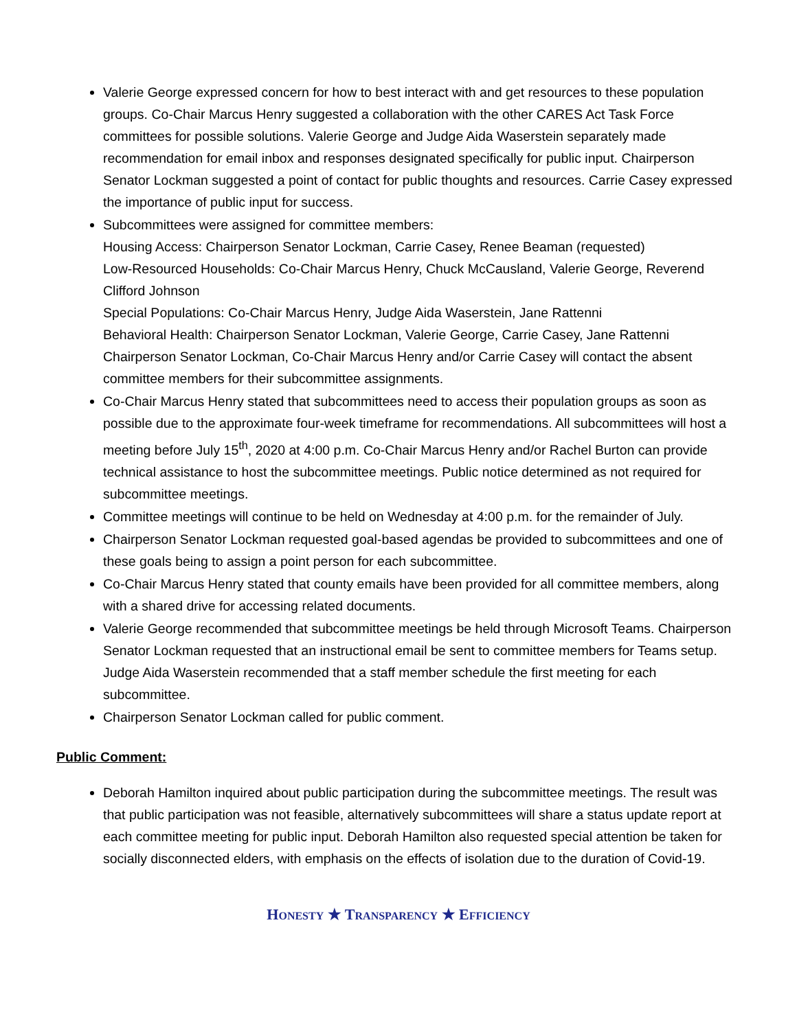Valerie George expressed concern for how to best interact with and get resources to these population groups. Co-Chair Marcus Henry suggested a collaboration with the other CARES Act Task Force committees for possible solutions. Valerie George and Judge Aida Waserstein separately made recommendation for email inbox and responses designated specifically for public input. Chairperson Senator Lockman suggested a point of contact for public thoughts and resources. Carrie Casey expressed the importance of public input for success.
Subcommittees were assigned for committee members:
Housing Access: Chairperson Senator Lockman, Carrie Casey, Renee Beaman (requested)
Low-Resourced Households: Co-Chair Marcus Henry, Chuck McCausland, Valerie George, Reverend Clifford Johnson
Special Populations: Co-Chair Marcus Henry, Judge Aida Waserstein, Jane Rattenni
Behavioral Health: Chairperson Senator Lockman, Valerie George, Carrie Casey, Jane Rattenni
Chairperson Senator Lockman, Co-Chair Marcus Henry and/or Carrie Casey will contact the absent committee members for their subcommittee assignments.
Co-Chair Marcus Henry stated that subcommittees need to access their population groups as soon as possible due to the approximate four-week timeframe for recommendations. All subcommittees will host a meeting before July 15<sup>th</sup>, 2020 at 4:00 p.m. Co-Chair Marcus Henry and/or Rachel Burton can provide technical assistance to host the subcommittee meetings. Public notice determined as not required for subcommittee meetings.
Committee meetings will continue to be held on Wednesday at 4:00 p.m. for the remainder of July.
Chairperson Senator Lockman requested goal-based agendas be provided to subcommittees and one of these goals being to assign a point person for each subcommittee.
Co-Chair Marcus Henry stated that county emails have been provided for all committee members, along with a shared drive for accessing related documents.
Valerie George recommended that subcommittee meetings be held through Microsoft Teams. Chairperson Senator Lockman requested that an instructional email be sent to committee members for Teams setup. Judge Aida Waserstein recommended that a staff member schedule the first meeting for each subcommittee.
Chairperson Senator Lockman called for public comment.
Public Comment:
Deborah Hamilton inquired about public participation during the subcommittee meetings. The result was that public participation was not feasible, alternatively subcommittees will share a status update report at each committee meeting for public input. Deborah Hamilton also requested special attention be taken for socially disconnected elders, with emphasis on the effects of isolation due to the duration of Covid-19.
HONESTY ★ TRANSPARENCY ★ EFFICIENCY